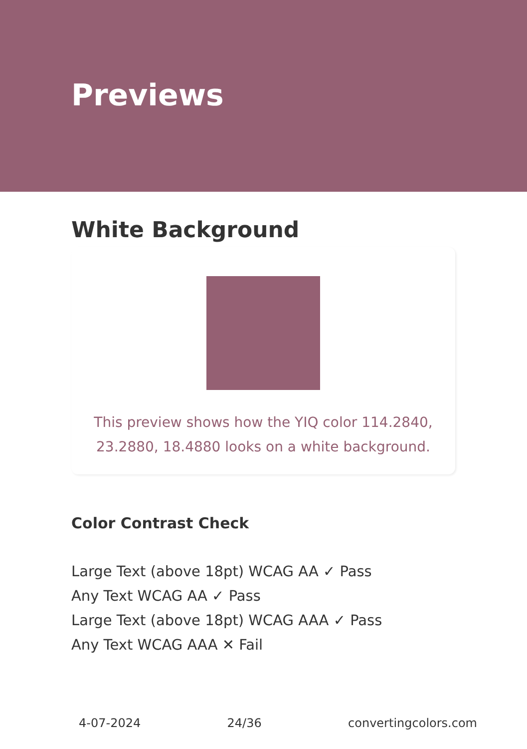Previews
White Background
This preview shows how the YIQ color 114.2840, 23.2880, 18.4880 looks on a white background.
Color Contrast Check
Large Text (above 18pt) WCAG AA ✓ Pass
Any Text WCAG AA ✓ Pass
Large Text (above 18pt) WCAG AAA ✓ Pass
Any Text WCAG AAA ✕ Fail
4-07-2024 24/36 convertingcolors.com